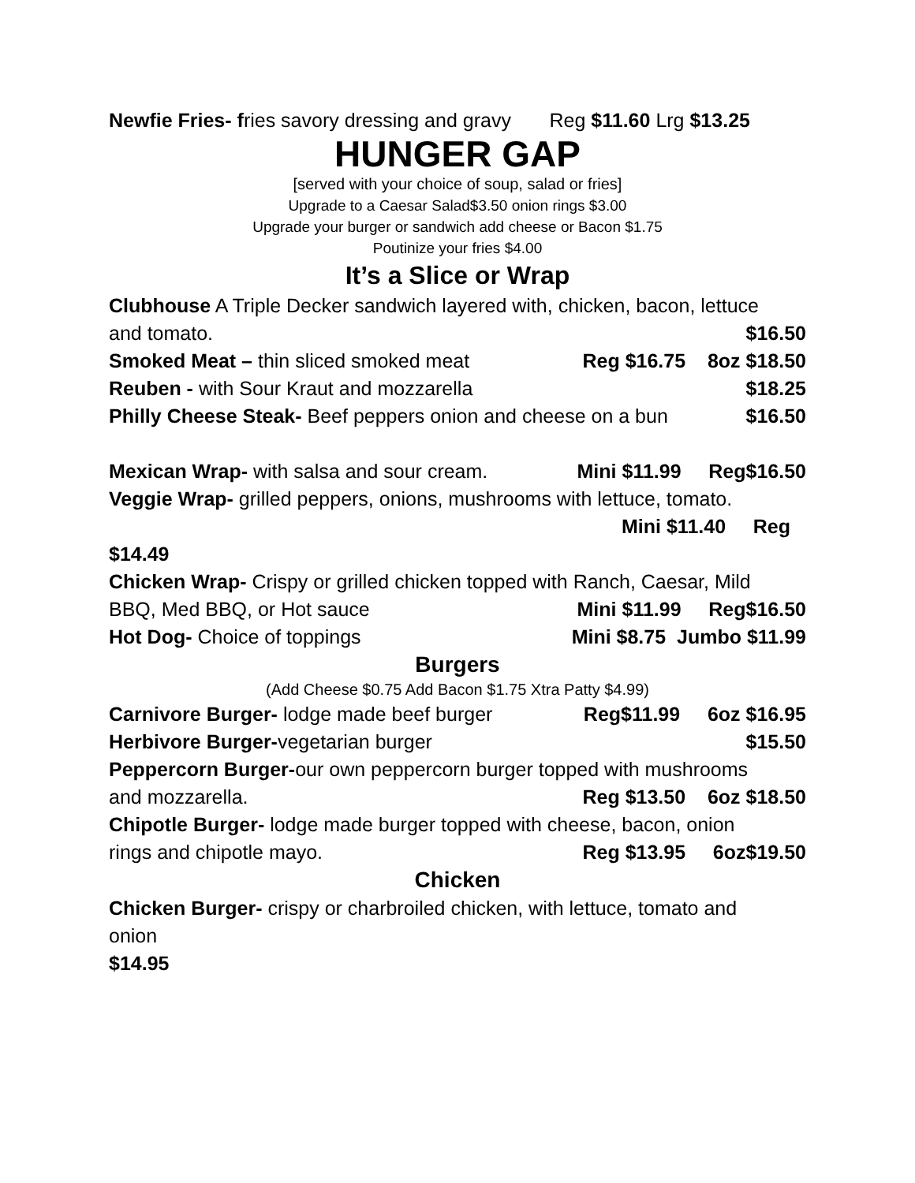Newfie Fries- fries savory dressing and gravy Reg $11.60 Lrg $13.25
HUNGER GAP
[served with your choice of soup, salad or fries]
Upgrade to a Caesar Salad$3.50 onion rings $3.00
Upgrade your burger or sandwich add cheese or Bacon $1.75
Poutinize your fries $4.00
It’s a Slice or Wrap
Clubhouse A Triple Decker sandwich layered with, chicken, bacon, lettuce
and tomato. $16.50
Smoked Meat – thin sliced smoked meat Reg $16.75 8oz $18.50
Reuben - with Sour Kraut and mozzarella $18.25
Philly Cheese Steak- Beef peppers onion and cheese on a bun $16.50
Mexican Wrap- with salsa and sour cream. Mini $11.99 Reg$16.50
Veggie Wrap- grilled peppers, onions, mushrooms with lettuce, tomato.
Mini $11.40 Reg
$14.49
Chicken Wrap- Crispy or grilled chicken topped with Ranch, Caesar, Mild
BBQ, Med BBQ, or Hot sauce Mini $11.99 Reg$16.50
Hot Dog- Choice of toppings Mini $8.75 Jumbo $11.99
Burgers
(Add Cheese $0.75 Add Bacon $1.75 Xtra Patty $4.99)
Carnivore Burger- lodge made beef burger Reg$11.99 6oz $16.95
Herbivore Burger-vegetarian burger $15.50
Peppercorn Burger-our own peppercorn burger topped with mushrooms
and mozzarella. Reg $13.50 6oz $18.50
Chipotle Burger- lodge made burger topped with cheese, bacon, onion
rings and chipotle mayo. Reg $13.95 6oz$19.50
Chicken
Chicken Burger- crispy or charbroiled chicken, with lettuce, tomato and
onion
$14.95